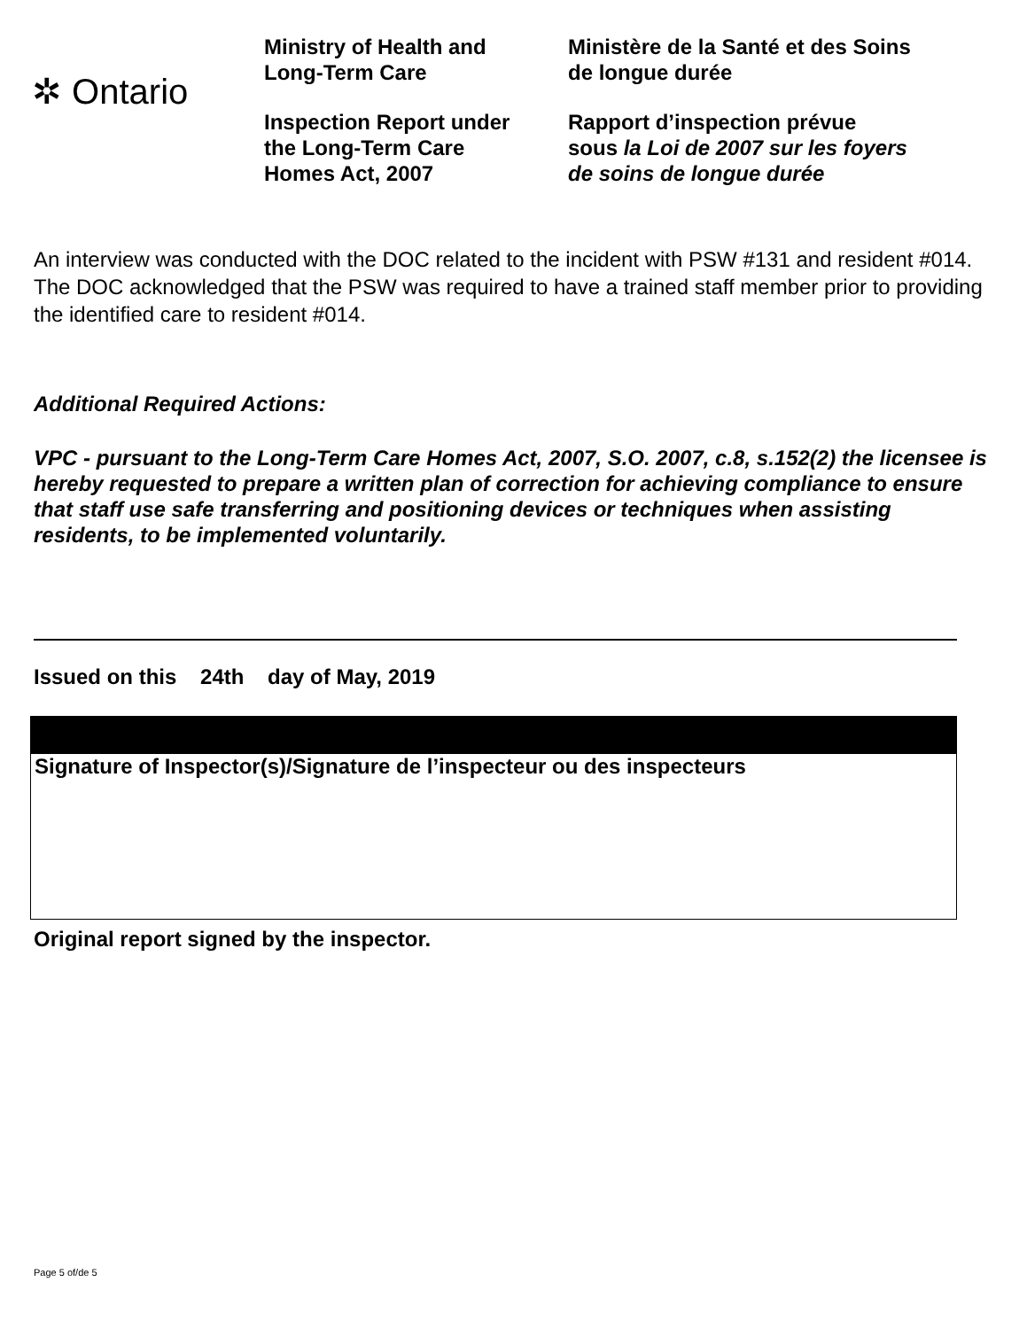✲ Ontario
Ministry of Health and
Long-Term Care
Inspection Report under
the Long-Term Care
Homes Act, 2007
Ministère de la Santé et des Soins
de longue durée
Rapport d’inspection prévue
sous la Loi de 2007 sur les foyers
de soins de longue durée
An interview was conducted with the DOC related to the incident with PSW #131 and resident #014. The DOC acknowledged that the PSW was required to have a trained staff member prior to providing the identified care to resident #014.
Additional Required Actions:
VPC - pursuant to the Long-Term Care Homes Act, 2007, S.O. 2007, c.8, s.152(2) the licensee is hereby requested to prepare a written plan of correction for achieving compliance to ensure that staff use safe transferring and positioning devices or techniques when assisting residents, to be implemented voluntarily.
Issued on this 24th day of May, 2019
Signature of Inspector(s)/Signature de l’inspecteur ou des inspecteurs
Original report signed by the inspector.
Page 5 of/de 5